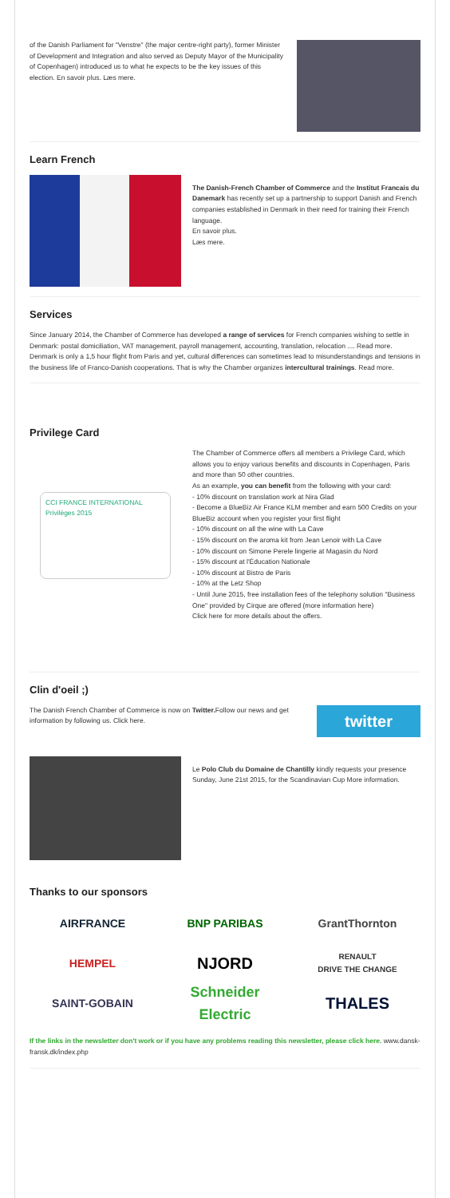of the Danish Parliament for "Venstre" (the major centre-right party), former Minister of Development and Integration and also served as Deputy Mayor of the Municipality of Copenhagen) introduced us to what he expects to be the key issues of this election. En savoir plus. Læs mere.
Learn French
The Danish-French Chamber of Commerce and the Institut Francais du Danemark has recently set up a partnership to support Danish and French companies established in Denmark in their need for training their French language.
En savoir plus.
Læs mere.
Services
Since January 2014, the Chamber of Commerce has developed a range of services for French companies wishing to settle in Denmark: postal domiciliation, VAT management, payroll management, accounting, translation, relocation .... Read more.
Denmark is only a 1,5 hour flight from Paris and yet, cultural differences can sometimes lead to misunderstandings and tensions in the business life of Franco-Danish cooperations. That is why the Chamber organizes intercultural trainings. Read more.
Privilege Card
CCI FRANCE INTERNATIONAL
Privilèges 2015
The Chamber of Commerce offers all members a Privilege Card, which allows you to enjoy various benefits and discounts in Copenhagen, Paris and more than 50 other countries.
As an example, you can benefit from the following with your card:
- 10% discount on translation work at Nira Glad
- Become a BlueBiz Air France KLM member and earn 500 Credits on your BlueBiz account when you register your first flight
- 10% discount on all the wine with La Cave
- 15% discount on the aroma kit from Jean Lenoir with La Cave
- 10% discount on Simone Perele lingerie at Magasin du Nord
- 15% discount at l'Éducation Nationale
- 10% discount at Bistro de Paris
- 10% at the Letz Shop
- Until June 2015, free installation fees of the telephony solution "Business One" provided by Cirque are offered (more information here)
Click here for more details about the offers.
Clin d'oeil ;)
The Danish French Chamber of Commerce is now on Twitter. Follow our news and get information by following us. Click here.
twitter
Le Polo Club du Domaine de Chantilly kindly requests your presence Sunday, June 21st 2015, for the Scandinavian Cup More information.
Thanks to our sponsors
AIRFRANCE
BNP PARIBAS
GrantThornton
HEMPEL
NJORD
RENAULT
DRIVE THE CHANGE
SAINT-GOBAIN
Schneider Electric
THALES
If the links in the newsletter don't work or if you have any problems reading this newsletter, please click here. www.dansk-fransk.dk/index.php